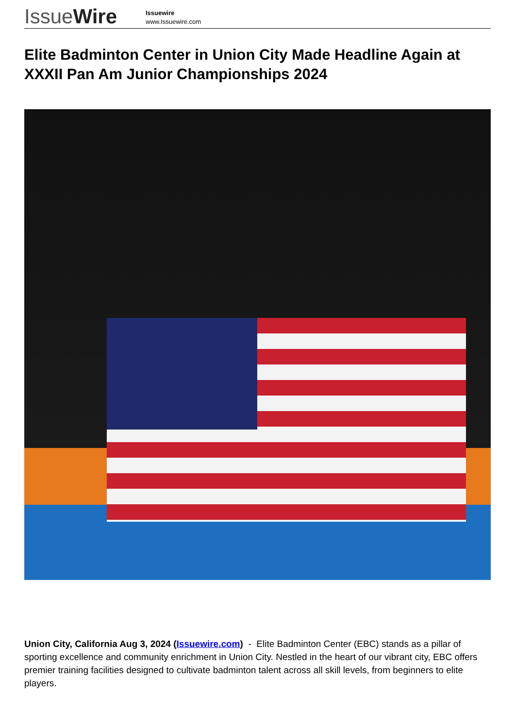IssueWire
Issuewire
www.Issuewire.com
Elite Badminton Center in Union City Made Headline Again at XXXII Pan Am Junior Championships 2024
Union City, California Aug 3, 2024 (Issuewire.com) - Elite Badminton Center (EBC) stands as a pillar of sporting excellence and community enrichment in Union City. Nestled in the heart of our vibrant city, EBC offers premier training facilities designed to cultivate badminton talent across all skill levels, from beginners to elite players.